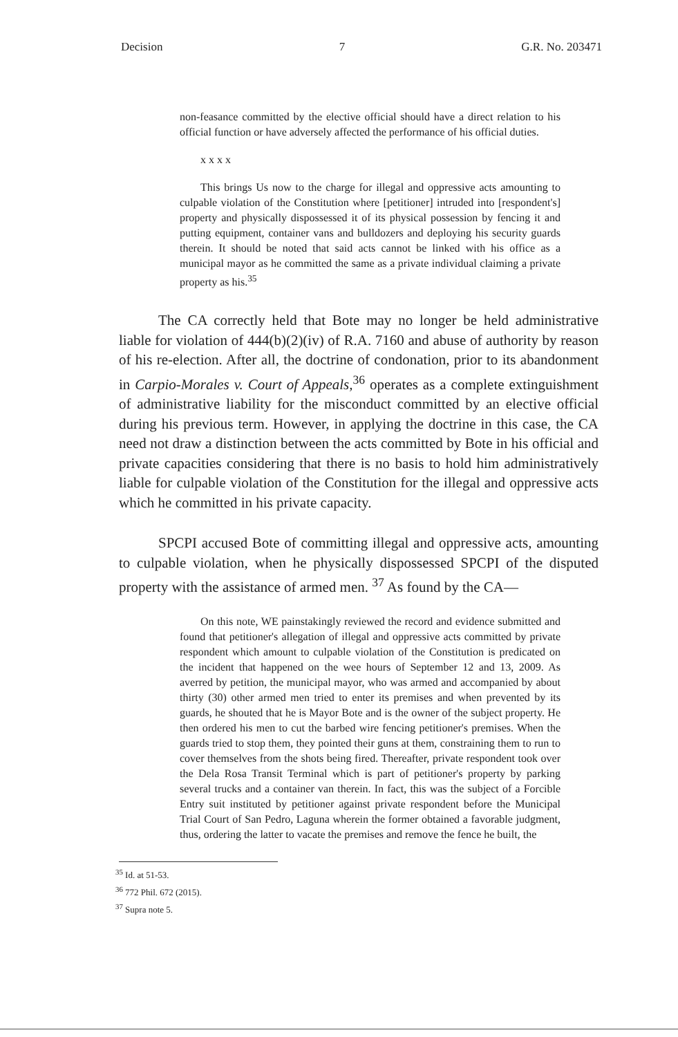Decision 7 G.R. No. 203471
non-feasance committed by the elective official should have a direct relation to his official function or have adversely affected the performance of his official duties.
x x x x
This brings Us now to the charge for illegal and oppressive acts amounting to culpable violation of the Constitution where [petitioner] intruded into [respondent's] property and physically dispossessed it of its physical possession by fencing it and putting equipment, container vans and bulldozers and deploying his security guards therein. It should be noted that said acts cannot be linked with his office as a municipal mayor as he committed the same as a private individual claiming a private property as his.<sup>35</sup>
The CA correctly held that Bote may no longer be held administrative liable for violation of 444(b)(2)(iv) of R.A. 7160 and abuse of authority by reason of his re-election. After all, the doctrine of condonation, prior to its abandonment in Carpio-Morales v. Court of Appeals,<sup>36</sup> operates as a complete extinguishment of administrative liability for the misconduct committed by an elective official during his previous term. However, in applying the doctrine in this case, the CA need not draw a distinction between the acts committed by Bote in his official and private capacities considering that there is no basis to hold him administratively liable for culpable violation of the Constitution for the illegal and oppressive acts which he committed in his private capacity.
SPCPI accused Bote of committing illegal and oppressive acts, amounting to culpable violation, when he physically dispossessed SPCPI of the disputed property with the assistance of armed men. <sup>37</sup> As found by the CA—
On this note, WE painstakingly reviewed the record and evidence submitted and found that petitioner's allegation of illegal and oppressive acts committed by private respondent which amount to culpable violation of the Constitution is predicated on the incident that happened on the wee hours of September 12 and 13, 2009. As averred by petition, the municipal mayor, who was armed and accompanied by about thirty (30) other armed men tried to enter its premises and when prevented by its guards, he shouted that he is Mayor Bote and is the owner of the subject property. He then ordered his men to cut the barbed wire fencing petitioner's premises. When the guards tried to stop them, they pointed their guns at them, constraining them to run to cover themselves from the shots being fired. Thereafter, private respondent took over the Dela Rosa Transit Terminal which is part of petitioner's property by parking several trucks and a container van therein. In fact, this was the subject of a Forcible Entry suit instituted by petitioner against private respondent before the Municipal Trial Court of San Pedro, Laguna wherein the former obtained a favorable judgment, thus, ordering the latter to vacate the premises and remove the fence he built, the
<sup>35</sup> Id. at 51-53.
<sup>36</sup> 772 Phil. 672 (2015).
<sup>37</sup> Supra note 5.